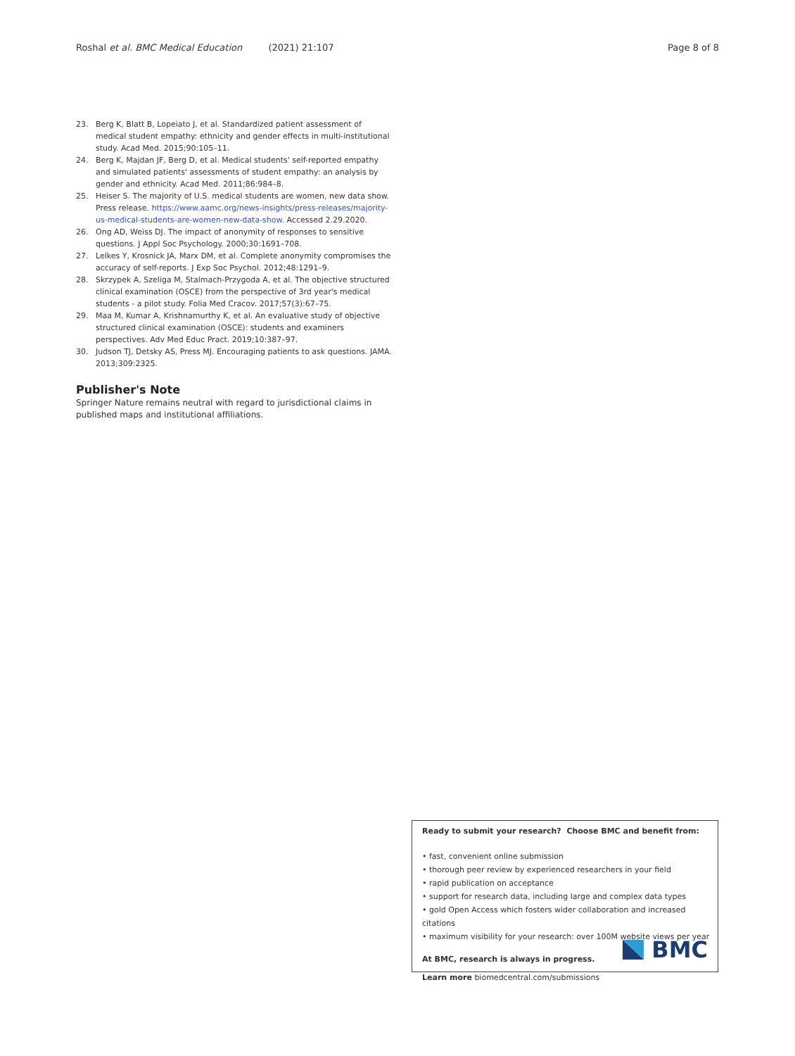Roshal et al. BMC Medical Education (2021) 21:107 Page 8 of 8
23. Berg K, Blatt B, Lopeiato J, et al. Standardized patient assessment of medical student empathy: ethnicity and gender effects in multi-institutional study. Acad Med. 2015;90:105–11.
24. Berg K, Majdan JF, Berg D, et al. Medical students' self-reported empathy and simulated patients' assessments of student empathy: an analysis by gender and ethnicity. Acad Med. 2011;86:984–8.
25. Heiser S. The majority of U.S. medical students are women, new data show. Press release. https://www.aamc.org/news-insights/press-releases/majority-us-medical-students-are-women-new-data-show. Accessed 2.29.2020.
26. Ong AD, Weiss DJ. The impact of anonymity of responses to sensitive questions. J Appl Soc Psychology. 2000;30:1691–708.
27. Lelkes Y, Krosnick JA, Marx DM, et al. Complete anonymity compromises the accuracy of self-reports. J Exp Soc Psychol. 2012;48:1291–9.
28. Skrzypek A, Szeliga M, Stalmach-Przygoda A, et al. The objective structured clinical examination (OSCE) from the perspective of 3rd year's medical students - a pilot study. Folia Med Cracov. 2017;57(3):67–75.
29. Maa M, Kumar A, Krishnamurthy K, et al. An evaluative study of objective structured clinical examination (OSCE): students and examiners perspectives. Adv Med Educ Pract. 2019;10:387–97.
30. Judson TJ, Detsky AS, Press MJ. Encouraging patients to ask questions. JAMA. 2013;309:2325.
Publisher's Note
Springer Nature remains neutral with regard to jurisdictional claims in published maps and institutional affiliations.
Ready to submit your research? Choose BMC and benefit from:
• fast, convenient online submission
• thorough peer review by experienced researchers in your field
• rapid publication on acceptance
• support for research data, including large and complex data types
• gold Open Access which fosters wider collaboration and increased citations
• maximum visibility for your research: over 100M website views per year
At BMC, research is always in progress.
Learn more biomedcentral.com/submissions
BMC